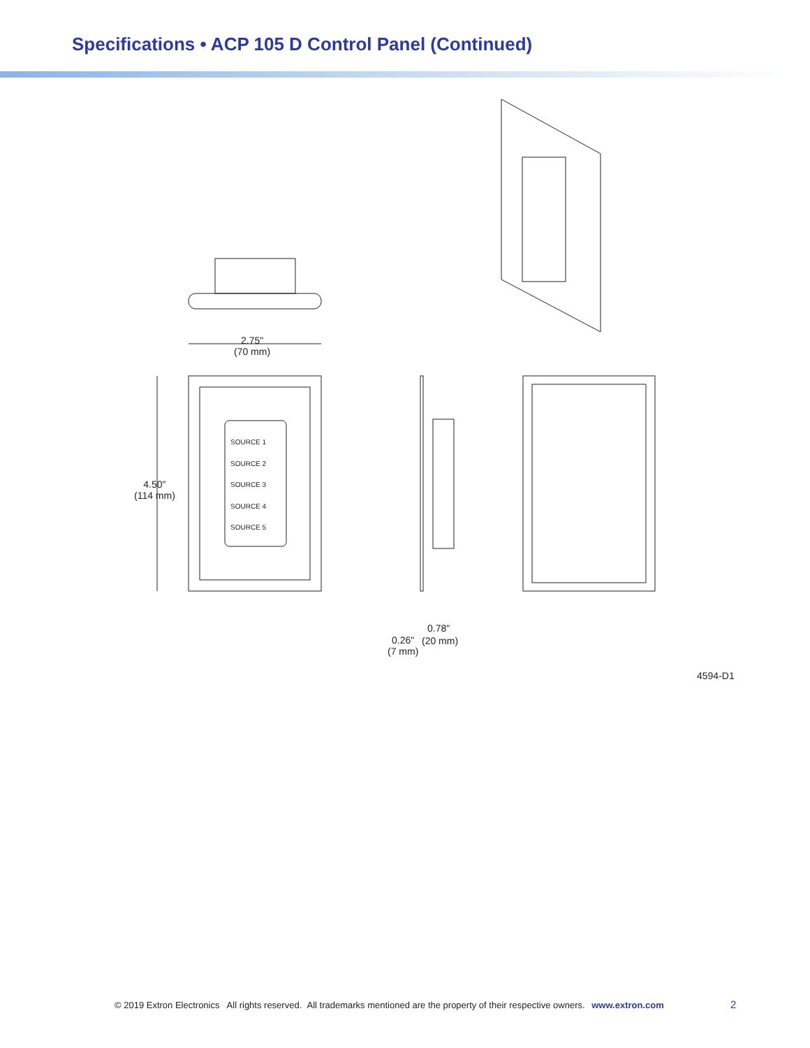Specifications • ACP 105 D Control Panel (Continued)
2.75"
(70 mm)
4.50"
(114 mm)
SOURCE 1
SOURCE 2
SOURCE 3
SOURCE 4
SOURCE 5
0.78"
0.26"
(7 mm)
(20 mm)
4594-D1
© 2019 Extron Electronics All rights reserved. All trademarks mentioned are the property of their respective owners. www.extron.com
2